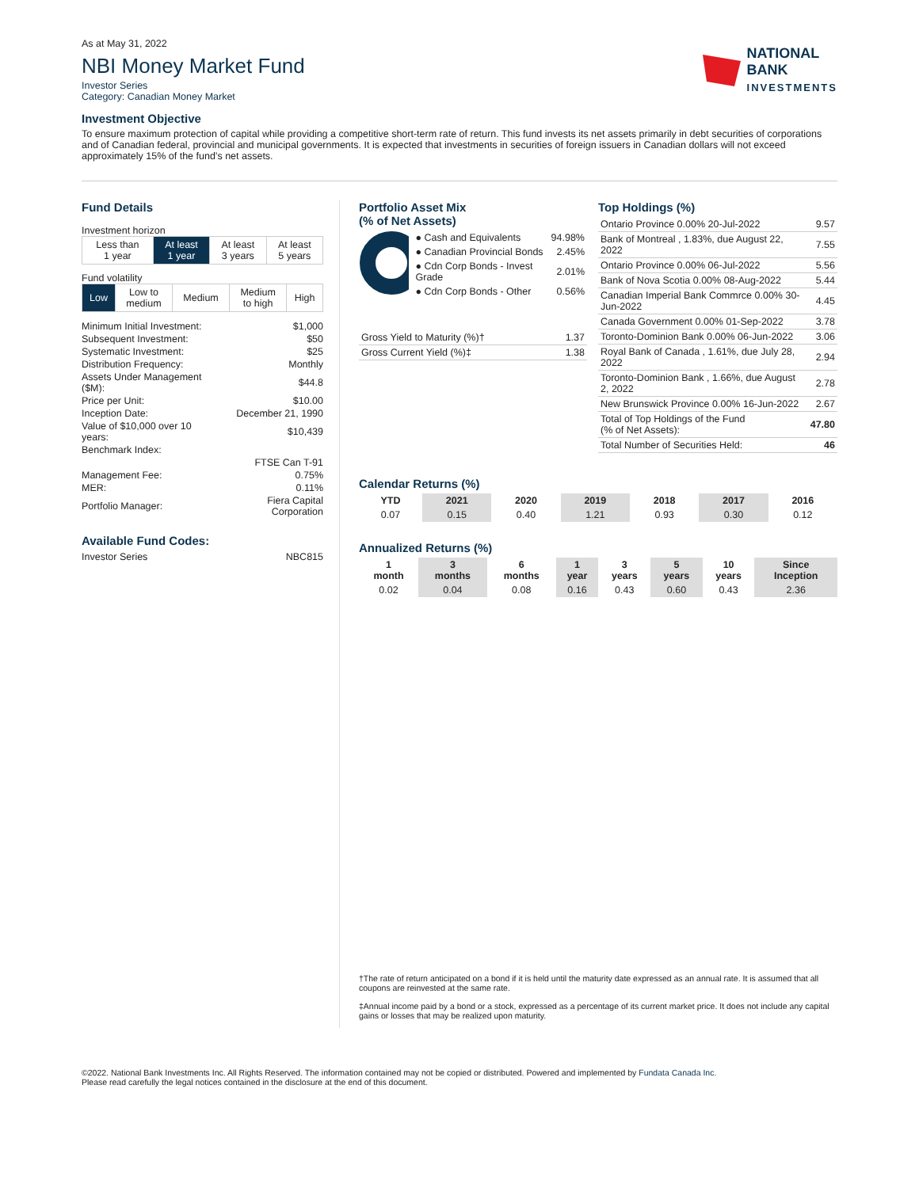As at May 31, 2022
NBI Money Market Fund
Investor Series
Category: Canadian Money Market
NATIONAL
BANK
INVESTMENTS
Investment Objective
To ensure maximum protection of capital while providing a competitive short-term rate of return. This fund invests its net assets primarily in debt securities of corporations and of Canadian federal, provincial and municipal governments. It is expected that investments in securities of foreign issuers in Canadian dollars will not exceed approximately 15% of the fund’s net assets.
Fund Details
Investment horizon
| Less than 1 year | At least 1 year | At least 3 years | At least 5 years |
Fund volatility
| Low | Low to medium | Medium | Medium to high | High |
| Minimum Initial Investment: | $1,000 |
| Subsequent Investment: | $50 |
| Systematic Investment: | $25 |
| Distribution Frequency: | Monthly |
| Assets Under Management ($M): | $44.8 |
| Price per Unit: | $10.00 |
| Inception Date: | December 21, 1990 |
| Value of $10,000 over 10 years: | $10,439 |
| Benchmark Index: | |
| | FTSE Can T-91 |
| Management Fee: | 0.75% |
| MER: | 0.11% |
| Portfolio Manager: | Fiera Capital Corporation |
Available Fund Codes:
| Investor Series | NBC815 |
Portfolio Asset Mix
(% of Net Assets)
| ● Cash and Equivalents | 94.98% |
| ● Canadian Provincial Bonds | 2.45% |
| ● Cdn Corp Bonds - Invest Grade | 2.01% |
| ● Cdn Corp Bonds - Other | 0.56% |
| Gross Yield to Maturity (%)† | 1.37 |
| Gross Current Yield (%)‡ | 1.38 |
Top Holdings (%)
| Ontario Province 0.00% 20-Jul-2022 | 9.57 |
| Bank of Montreal , 1.83%, due August 22, 2022 | 7.55 |
| Ontario Province 0.00% 06-Jul-2022 | 5.56 |
| Bank of Nova Scotia 0.00% 08-Aug-2022 | 5.44 |
| Canadian Imperial Bank Commrce 0.00% 30-Jun-2022 | 4.45 |
| Canada Government 0.00% 01-Sep-2022 | 3.78 |
| Toronto-Dominion Bank 0.00% 06-Jun-2022 | 3.06 |
| Royal Bank of Canada , 1.61%, due July 28, 2022 | 2.94 |
| Toronto-Dominion Bank , 1.66%, due August 2, 2022 | 2.78 |
| New Brunswick Province 0.00% 16-Jun-2022 | 2.67 |
| Total of Top Holdings of the Fund (% of Net Assets): | 47.80 |
| Total Number of Securities Held: | 46 |
Calendar Returns (%)
| YTD | 2021 | 2020 | 2019 | 2018 | 2017 | 2016 |
| --- | --- | --- | --- | --- | --- | --- |
| 0.07 | 0.15 | 0.40 | 1.21 | 0.93 | 0.30 | 0.12 |
Annualized Returns (%)
| 1 month | 3 months | 6 months | 1 year | 3 years | 5 years | 10 years | Since Inception |
| --- | --- | --- | --- | --- | --- | --- | --- |
| 0.02 | 0.04 | 0.08 | 0.16 | 0.43 | 0.60 | 0.43 | 2.36 |
†The rate of return anticipated on a bond if it is held until the maturity date expressed as an annual rate. It is assumed that all coupons are reinvested at the same rate.
‡Annual income paid by a bond or a stock, expressed as a percentage of its current market price. It does not include any capital gains or losses that may be realized upon maturity.
©2022. National Bank Investments Inc. All Rights Reserved. The information contained may not be copied or distributed. Powered and implemented by Fundata Canada Inc.
Please read carefully the legal notices contained in the disclosure at the end of this document.